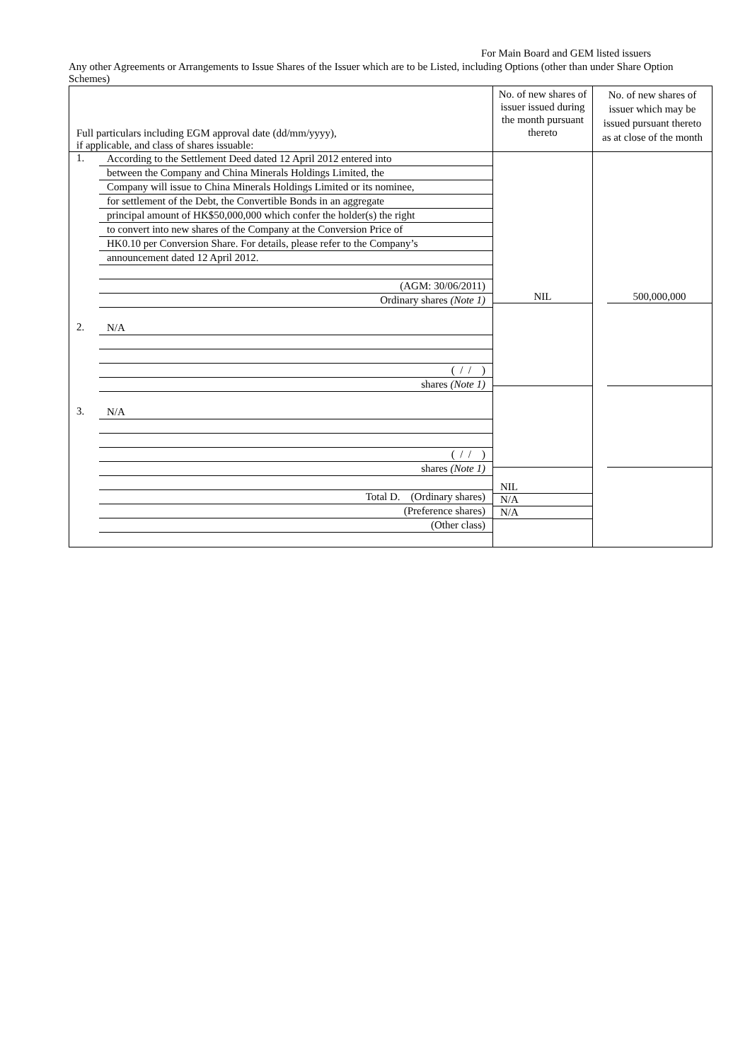For Main Board and GEM listed issuers
Any other Agreements or Arrangements to Issue Shares of the Issuer which are to be Listed, including Options (other than under Share Option Schemes)
| Full particulars including EGM approval date (dd/mm/yyyy), if applicable, and class of shares issuable: | No. of new shares of issuer issued during the month pursuant thereto | No. of new shares of issuer which may be issued pursuant thereto as at close of the month |
| 1. According to the Settlement Deed dated 12 April 2012 entered into between the Company and China Minerals Holdings Limited, the Company will issue to China Minerals Holdings Limited or its nominee, for settlement of the Debt, the Convertible Bonds in an aggregate principal amount of HK$50,000,000 which confer the holder(s) the right to convert into new shares of the Company at the Conversion Price of HK0.10 per Conversion Share. For details, please refer to the Company’s announcement dated 12 April 2012. (AGM: 30/06/2011) Ordinary shares (Note 1) 2. N/A ( / / ) shares (Note 1) 3. N/A ( / / ) shares (Note 1) Total D. (Ordinary shares) (Preference shares) (Other class) | NIL NIL N/A N/A | 500,000,000 |